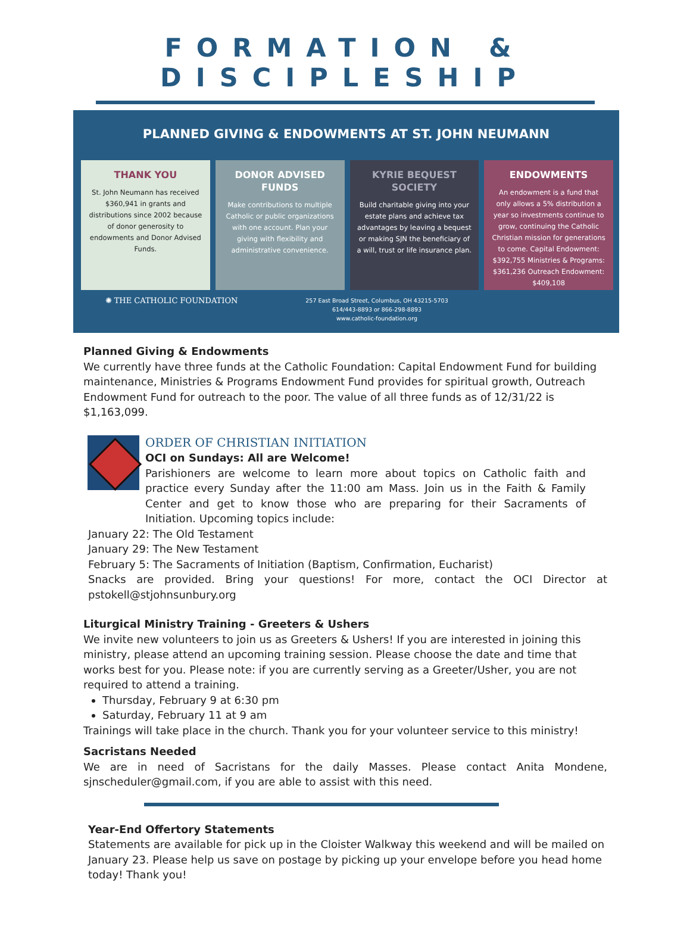FORMATION & DISCIPLESHIP
PLANNED GIVING & ENDOWMENTS AT ST. JOHN NEUMANN
THANK YOU
St. John Neumann has received $360,941 in grants and distributions since 2002 because of donor generosity to endowments and Donor Advised Funds.
DONOR ADVISED FUNDS
Make contributions to multiple Catholic or public organizations with one account. Plan your giving with flexibility and administrative convenience.
KYRIE BEQUEST SOCIETY
Build charitable giving into your estate plans and achieve tax advantages by leaving a bequest or making SJN the beneficiary of a will, trust or life insurance plan.
ENDOWMENTS
An endowment is a fund that only allows a 5% distribution a year so investments continue to grow, continuing the Catholic Christian mission for generations to come. Capital Endowment: $392,755 Ministries & Programs: $361,236 Outreach Endowment: $409,108
✺ THE CATHOLIC FOUNDATION
257 East Broad Street, Columbus, OH 43215-5703
614/443-8893 or 866-298-8893
www.catholic-foundation.org
Planned Giving & Endowments
We currently have three funds at the Catholic Foundation: Capital Endowment Fund for building maintenance, Ministries & Programs Endowment Fund provides for spiritual growth, Outreach Endowment Fund for outreach to the poor. The value of all three funds as of 12/31/22 is $1,163,099.
ORDER OF CHRISTIAN INITIATION
OCI on Sundays: All are Welcome!
Parishioners are welcome to learn more about topics on Catholic faith and practice every Sunday after the 11:00 am Mass. Join us in the Faith & Family Center and get to know those who are preparing for their Sacraments of Initiation. Upcoming topics include:
January 22: The Old Testament
January 29: The New Testament
February 5: The Sacraments of Initiation (Baptism, Confirmation, Eucharist)
Snacks are provided. Bring your questions! For more, contact the OCI Director at pstokell@stjohnsunbury.org
Liturgical Ministry Training - Greeters & Ushers
We invite new volunteers to join us as Greeters & Ushers! If you are interested in joining this ministry, please attend an upcoming training session. Please choose the date and time that works best for you. Please note: if you are currently serving as a Greeter/Usher, you are not required to attend a training.
Thursday, February 9 at 6:30 pm
Saturday, February 11 at 9 am
Trainings will take place in the church. Thank you for your volunteer service to this ministry!
Sacristans Needed
We are in need of Sacristans for the daily Masses. Please contact Anita Mondene, sjnscheduler@gmail.com, if you are able to assist with this need.
Year-End Offertory Statements
Statements are available for pick up in the Cloister Walkway this weekend and will be mailed on January 23. Please help us save on postage by picking up your envelope before you head home today! Thank you!